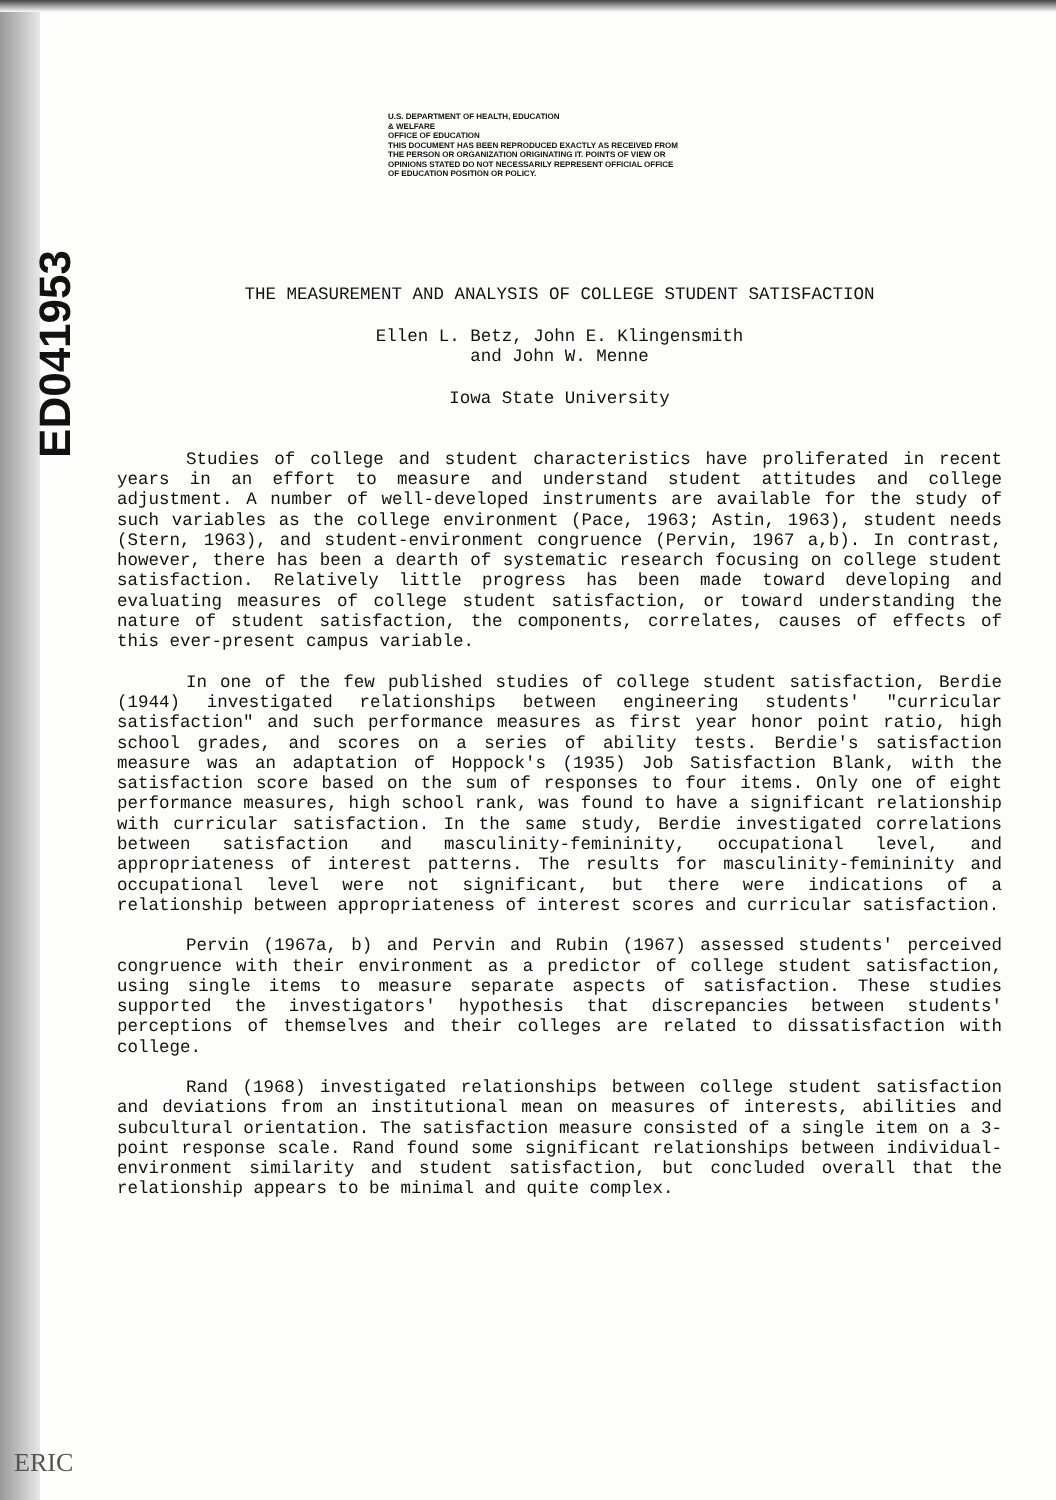ED041953
U.S. DEPARTMENT OF HEALTH, EDUCATION
& WELFARE
OFFICE OF EDUCATION
THIS DOCUMENT HAS BEEN REPRODUCED EXACTLY AS RECEIVED FROM THE PERSON OR ORGANIZATION ORIGINATING IT. POINTS OF VIEW OR OPINIONS STATED DO NOT NECESSARILY REPRESENT OFFICIAL OFFICE OF EDUCATION POSITION OR POLICY.
THE MEASUREMENT AND ANALYSIS OF COLLEGE STUDENT SATISFACTION
Ellen L. Betz, John E. Klingensmith
and John W. Menne
Iowa State University
Studies of college and student characteristics have proliferated in recent years in an effort to measure and understand student attitudes and college adjustment. A number of well-developed instruments are available for the study of such variables as the college environment (Pace, 1963; Astin, 1963), student needs (Stern, 1963), and student-environment congruence (Pervin, 1967 a,b). In contrast, however, there has been a dearth of systematic research focusing on college student satisfaction. Relatively little progress has been made toward developing and evaluating measures of college student satisfaction, or toward understanding the nature of student satisfaction, the components, correlates, causes of effects of this ever-present campus variable.
In one of the few published studies of college student satisfaction, Berdie (1944) investigated relationships between engineering students' "curricular satisfaction" and such performance measures as first year honor point ratio, high school grades, and scores on a series of ability tests. Berdie's satisfaction measure was an adaptation of Hoppock's (1935) Job Satisfaction Blank, with the satisfaction score based on the sum of responses to four items. Only one of eight performance measures, high school rank, was found to have a significant relationship with curricular satisfaction. In the same study, Berdie investigated correlations between satisfaction and masculinity-femininity, occupational level, and appropriateness of interest patterns. The results for masculinity-femininity and occupational level were not significant, but there were indications of a relationship between appropriateness of interest scores and curricular satisfaction.
Pervin (1967a, b) and Pervin and Rubin (1967) assessed students' perceived congruence with their environment as a predictor of college student satisfaction, using single items to measure separate aspects of satisfaction. These studies supported the investigators' hypothesis that discrepancies between students' perceptions of themselves and their colleges are related to dissatisfaction with college.
Rand (1968) investigated relationships between college student satisfaction and deviations from an institutional mean on measures of interests, abilities and subcultural orientation. The satisfaction measure consisted of a single item on a 3-point response scale. Rand found some significant relationships between individual-environment similarity and student satisfaction, but concluded overall that the relationship appears to be minimal and quite complex.
ERIC